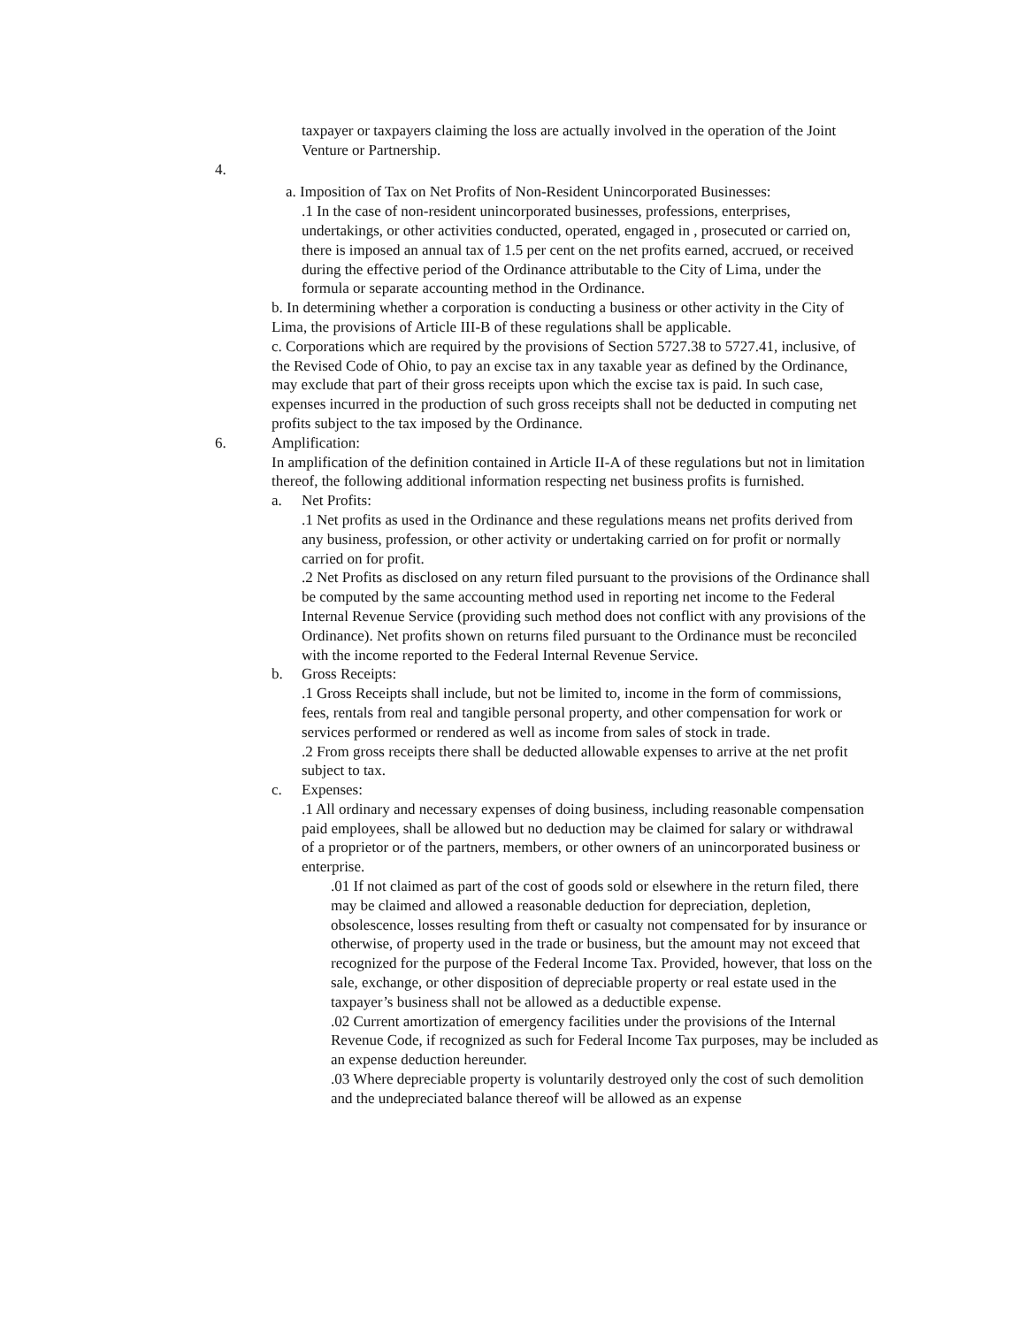taxpayer or taxpayers claiming the loss are actually involved in the operation of the Joint Venture or Partnership.
4.
a. Imposition of Tax on Net Profits of Non-Resident Unincorporated Businesses:
.1 In the case of non-resident unincorporated businesses, professions, enterprises, undertakings, or other activities conducted, operated, engaged in , prosecuted or carried on, there is imposed an annual tax of 1.5 per cent on the net profits earned, accrued, or received during the effective period of the Ordinance attributable to the City of Lima, under the formula or separate accounting method in the Ordinance.
b. In determining whether a corporation is conducting a business or other activity in the City of Lima, the provisions of Article III-B of these regulations shall be applicable.
c. Corporations which are required by the provisions of Section 5727.38 to 5727.41, inclusive, of the Revised Code of Ohio, to pay an excise tax in any taxable year as defined by the Ordinance, may exclude that part of their gross receipts upon which the excise tax is paid. In such case, expenses incurred in the production of such gross receipts shall not be deducted in computing net profits subject to the tax imposed by the Ordinance.
6. Amplification:
In amplification of the definition contained in Article II-A of these regulations but not in limitation thereof, the following additional information respecting net business profits is furnished.
a. Net Profits:
.1 Net profits as used in the Ordinance and these regulations means net profits derived from any business, profession, or other activity or undertaking carried on for profit or normally carried on for profit.
.2 Net Profits as disclosed on any return filed pursuant to the provisions of the Ordinance shall be computed by the same accounting method used in reporting net income to the Federal Internal Revenue Service (providing such method does not conflict with any provisions of the Ordinance). Net profits shown on returns filed pursuant to the Ordinance must be reconciled with the income reported to the Federal Internal Revenue Service.
b. Gross Receipts:
.1 Gross Receipts shall include, but not be limited to, income in the form of commissions, fees, rentals from real and tangible personal property, and other compensation for work or services performed or rendered as well as income from sales of stock in trade.
.2 From gross receipts there shall be deducted allowable expenses to arrive at the net profit subject to tax.
c. Expenses:
.1 All ordinary and necessary expenses of doing business, including reasonable compensation paid employees, shall be allowed but no deduction may be claimed for salary or withdrawal of a proprietor or of the partners, members, or other owners of an unincorporated business or enterprise.
.01 If not claimed as part of the cost of goods sold or elsewhere in the return filed, there may be claimed and allowed a reasonable deduction for depreciation, depletion, obsolescence, losses resulting from theft or casualty not compensated for by insurance or otherwise, of property used in the trade or business, but the amount may not exceed that recognized for the purpose of the Federal Income Tax. Provided, however, that loss on the sale, exchange, or other disposition of depreciable property or real estate used in the taxpayer’s business shall not be allowed as a deductible expense.
.02 Current amortization of emergency facilities under the provisions of the Internal Revenue Code, if recognized as such for Federal Income Tax purposes, may be included as an expense deduction hereunder.
.03 Where depreciable property is voluntarily destroyed only the cost of such demolition and the undepreciated balance thereof will be allowed as an expense